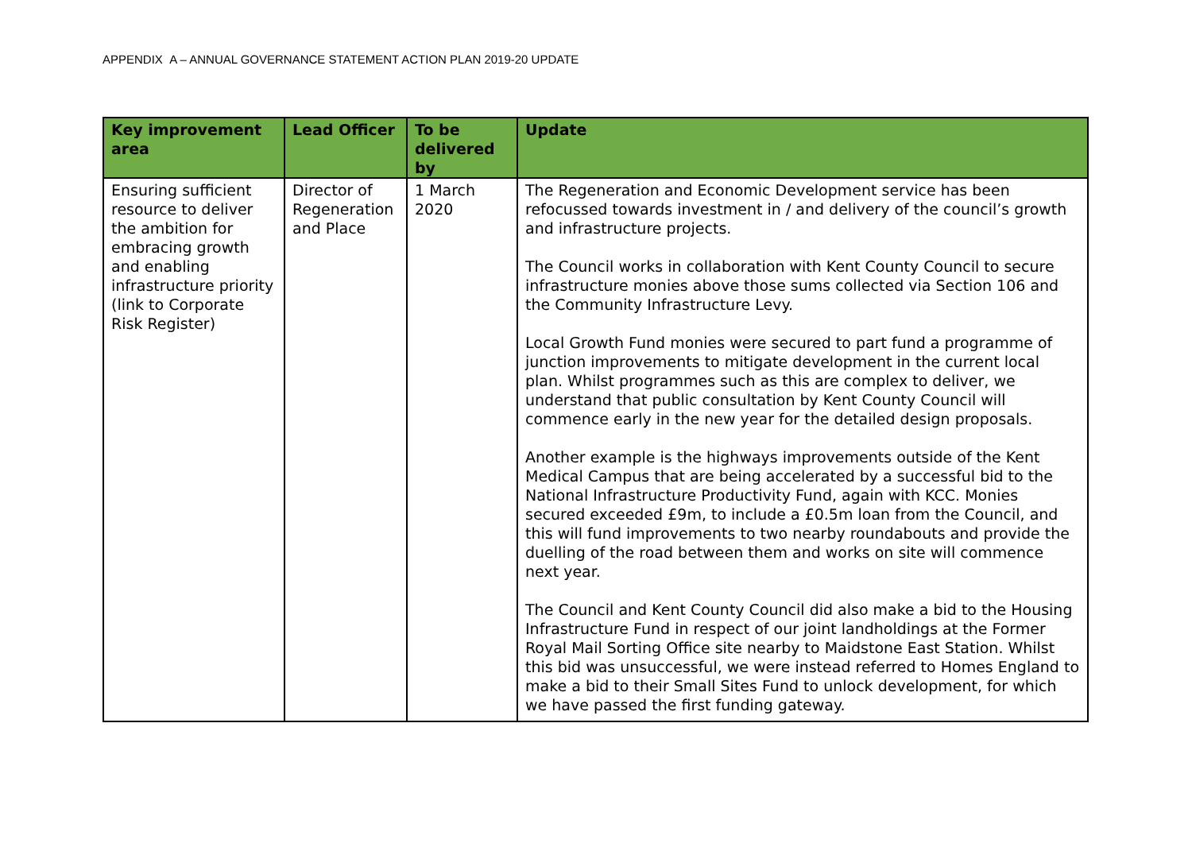APPENDIX A – ANNUAL GOVERNANCE STATEMENT ACTION PLAN 2019-20 UPDATE
| Key improvement area | Lead Officer | To be delivered by | Update |
| --- | --- | --- | --- |
| Ensuring sufficient resource to deliver the ambition for embracing growth and enabling infrastructure priority (link to Corporate Risk Register) | Director of Regeneration and Place | 1 March 2020 | The Regeneration and Economic Development service has been refocussed towards investment in / and delivery of the council’s growth and infrastructure projects. The Council works in collaboration with Kent County Council to secure infrastructure monies above those sums collected via Section 106 and the Community Infrastructure Levy. Local Growth Fund monies were secured to part fund a programme of junction improvements to mitigate development in the current local plan. Whilst programmes such as this are complex to deliver, we understand that public consultation by Kent County Council will commence early in the new year for the detailed design proposals. Another example is the highways improvements outside of the Kent Medical Campus that are being accelerated by a successful bid to the National Infrastructure Productivity Fund, again with KCC. Monies secured exceeded £9m, to include a £0.5m loan from the Council, and this will fund improvements to two nearby roundabouts and provide the duelling of the road between them and works on site will commence next year. The Council and Kent County Council did also make a bid to the Housing Infrastructure Fund in respect of our joint landholdings at the Former Royal Mail Sorting Office site nearby to Maidstone East Station. Whilst this bid was unsuccessful, we were instead referred to Homes England to make a bid to their Small Sites Fund to unlock development, for which we have passed the first funding gateway. |